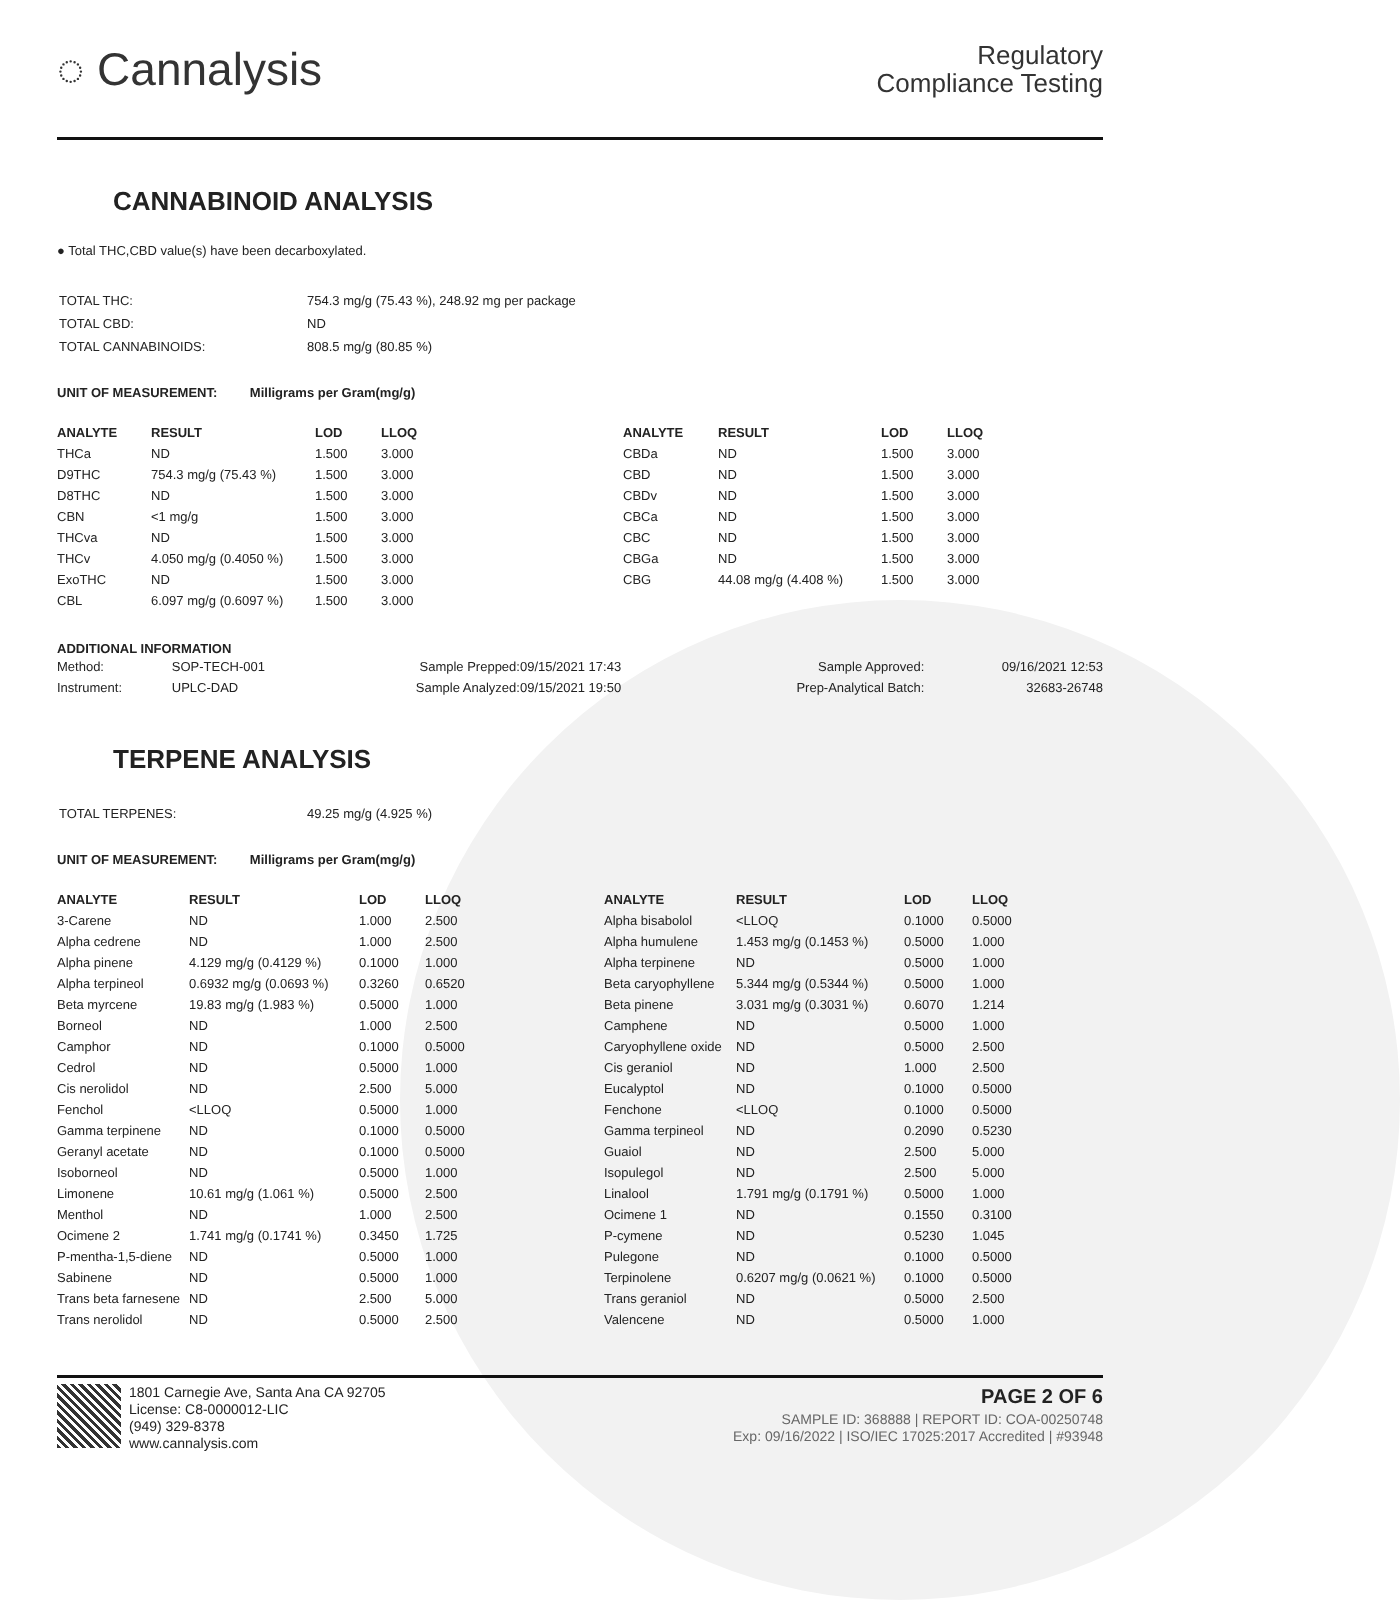◌ Cannalysis
Regulatory
Compliance Testing
CANNABINOID ANALYSIS
● Total THC,CBD value(s) have been decarboxylated.
| TOTAL THC: | 754.3 mg/g (75.43 %), 248.92 mg per package |
| TOTAL CBD: | ND |
| TOTAL CANNABINOIDS: | 808.5 mg/g (80.85 %) |
UNIT OF MEASUREMENT: Milligrams per Gram(mg/g)
| ANALYTE | RESULT | LOD | LLOQ |
| --- | --- | --- | --- |
| THCa | ND | 1.500 | 3.000 |
| D9THC | 754.3 mg/g (75.43 %) | 1.500 | 3.000 |
| D8THC | ND | 1.500 | 3.000 |
| CBN | <1 mg/g | 1.500 | 3.000 |
| THCva | ND | 1.500 | 3.000 |
| THCv | 4.050 mg/g (0.4050 %) | 1.500 | 3.000 |
| ExoTHC | ND | 1.500 | 3.000 |
| CBL | 6.097 mg/g (0.6097 %) | 1.500 | 3.000 |
| ANALYTE | RESULT | LOD | LLOQ |
| --- | --- | --- | --- |
| CBDa | ND | 1.500 | 3.000 |
| CBD | ND | 1.500 | 3.000 |
| CBDv | ND | 1.500 | 3.000 |
| CBCa | ND | 1.500 | 3.000 |
| CBC | ND | 1.500 | 3.000 |
| CBGa | ND | 1.500 | 3.000 |
| CBG | 44.08 mg/g (4.408 %) | 1.500 | 3.000 |
ADDITIONAL INFORMATION
| Method: | SOP-TECH-001 | Sample Prepped: | 09/15/2021 17:43 | Sample Approved: | 09/16/2021 12:53 |
| Instrument: | UPLC-DAD | Sample Analyzed: | 09/15/2021 19:50 | Prep-Analytical Batch: | 32683-26748 |
TERPENE ANALYSIS
| TOTAL TERPENES: | 49.25 mg/g (4.925 %) |
UNIT OF MEASUREMENT: Milligrams per Gram(mg/g)
| ANALYTE | RESULT | LOD | LLOQ |
| --- | --- | --- | --- |
| 3-Carene | ND | 1.000 | 2.500 |
| Alpha cedrene | ND | 1.000 | 2.500 |
| Alpha pinene | 4.129 mg/g (0.4129 %) | 0.1000 | 1.000 |
| Alpha terpineol | 0.6932 mg/g (0.0693 %) | 0.3260 | 0.6520 |
| Beta myrcene | 19.83 mg/g (1.983 %) | 0.5000 | 1.000 |
| Borneol | ND | 1.000 | 2.500 |
| Camphor | ND | 0.1000 | 0.5000 |
| Cedrol | ND | 0.5000 | 1.000 |
| Cis nerolidol | ND | 2.500 | 5.000 |
| Fenchol | <LLOQ | 0.5000 | 1.000 |
| Gamma terpinene | ND | 0.1000 | 0.5000 |
| Geranyl acetate | ND | 0.1000 | 0.5000 |
| Isoborneol | ND | 0.5000 | 1.000 |
| Limonene | 10.61 mg/g (1.061 %) | 0.5000 | 2.500 |
| Menthol | ND | 1.000 | 2.500 |
| Ocimene 2 | 1.741 mg/g (0.1741 %) | 0.3450 | 1.725 |
| P-mentha-1,5-diene | ND | 0.5000 | 1.000 |
| Sabinene | ND | 0.5000 | 1.000 |
| Trans beta farnesene | ND | 2.500 | 5.000 |
| Trans nerolidol | ND | 0.5000 | 2.500 |
| ANALYTE | RESULT | LOD | LLOQ |
| --- | --- | --- | --- |
| Alpha bisabolol | <LLOQ | 0.1000 | 0.5000 |
| Alpha humulene | 1.453 mg/g (0.1453 %) | 0.5000 | 1.000 |
| Alpha terpinene | ND | 0.5000 | 1.000 |
| Beta caryophyllene | 5.344 mg/g (0.5344 %) | 0.5000 | 1.000 |
| Beta pinene | 3.031 mg/g (0.3031 %) | 0.6070 | 1.214 |
| Camphene | ND | 0.5000 | 1.000 |
| Caryophyllene oxide | ND | 0.5000 | 2.500 |
| Cis geraniol | ND | 1.000 | 2.500 |
| Eucalyptol | ND | 0.1000 | 0.5000 |
| Fenchone | <LLOQ | 0.1000 | 0.5000 |
| Gamma terpineol | ND | 0.2090 | 0.5230 |
| Guaiol | ND | 2.500 | 5.000 |
| Isopulegol | ND | 2.500 | 5.000 |
| Linalool | 1.791 mg/g (0.1791 %) | 0.5000 | 1.000 |
| Ocimene 1 | ND | 0.1550 | 0.3100 |
| P-cymene | ND | 0.5230 | 1.045 |
| Pulegone | ND | 0.1000 | 0.5000 |
| Terpinolene | 0.6207 mg/g (0.0621 %) | 0.1000 | 0.5000 |
| Trans geraniol | ND | 0.5000 | 2.500 |
| Valencene | ND | 0.5000 | 1.000 |
1801 Carnegie Ave, Santa Ana CA 92705
License: C8-0000012-LIC
(949) 329-8378
www.cannalysis.com
PAGE 2 OF 6
SAMPLE ID: 368888 | REPORT ID: COA-00250748
Exp: 09/16/2022 | ISO/IEC 17025:2017 Accredited | #93948